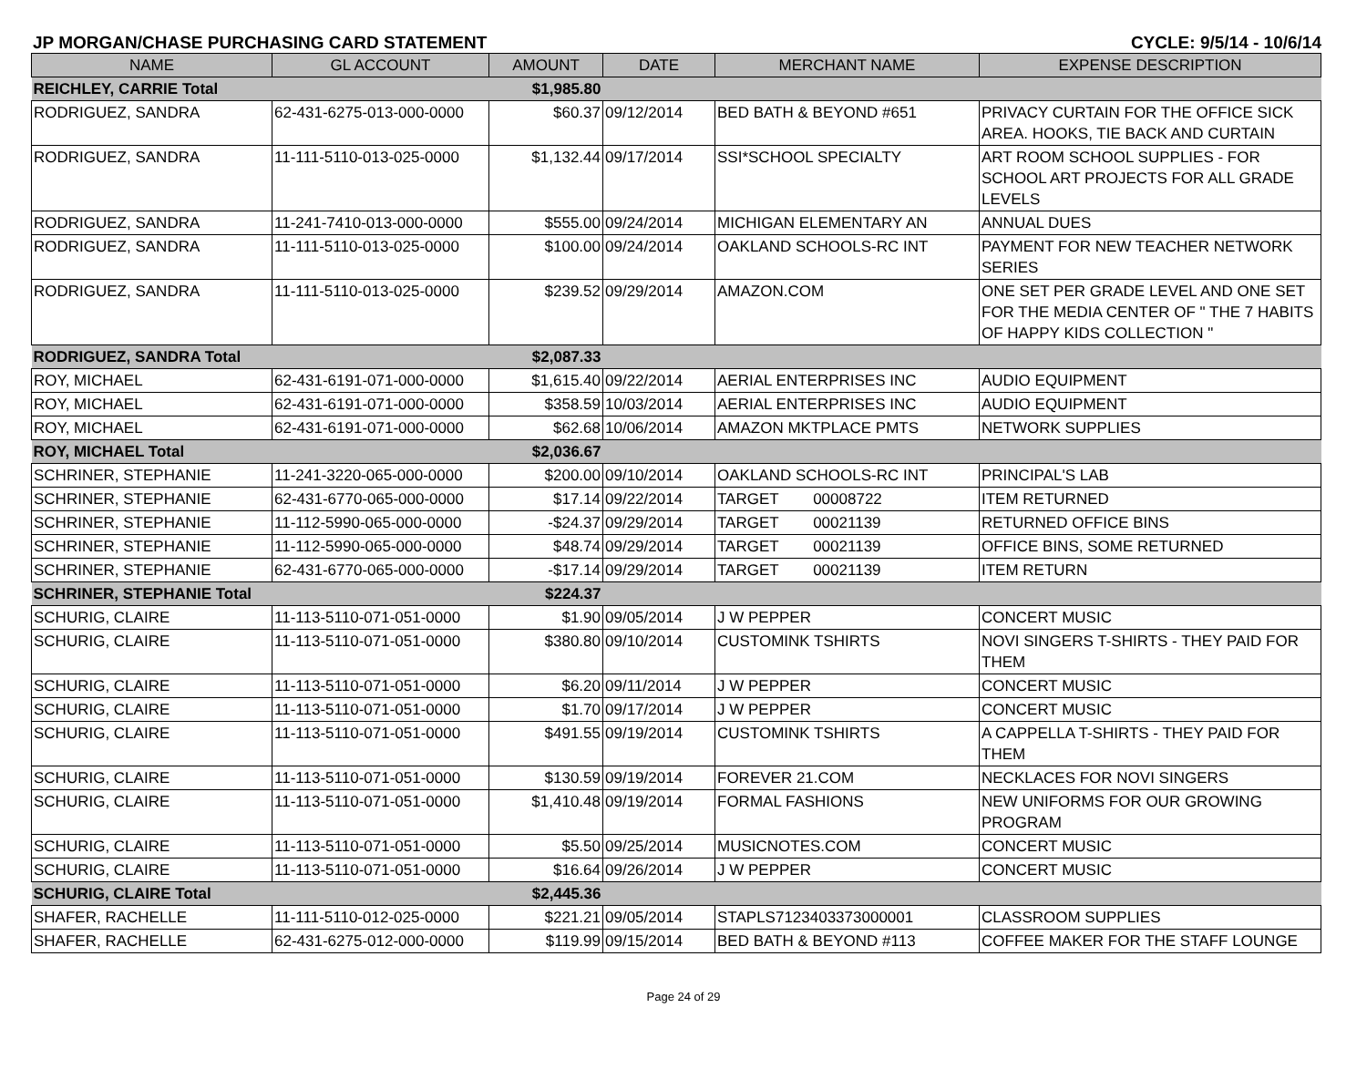JP MORGAN/CHASE PURCHASING CARD STATEMENT CYCLE: 9/5/14 - 10/6/14
| NAME | GL ACCOUNT | AMOUNT | DATE | MERCHANT NAME | EXPENSE DESCRIPTION |
| --- | --- | --- | --- | --- | --- |
| REICHLEY, CARRIE Total | | $1,985.80 | | | |
| RODRIGUEZ, SANDRA | 62-431-6275-013-000-0000 | $60.37 | 09/12/2014 | BED BATH & BEYOND #651 | PRIVACY CURTAIN FOR THE OFFICE SICK AREA. HOOKS, TIE BACK AND CURTAIN |
| RODRIGUEZ, SANDRA | 11-111-5110-013-025-0000 | $1,132.44 | 09/17/2014 | SSI*SCHOOL SPECIALTY | ART ROOM SCHOOL SUPPLIES - FOR SCHOOL ART PROJECTS FOR ALL GRADE LEVELS |
| RODRIGUEZ, SANDRA | 11-241-7410-013-000-0000 | $555.00 | 09/24/2014 | MICHIGAN ELEMENTARY AN | ANNUAL DUES |
| RODRIGUEZ, SANDRA | 11-111-5110-013-025-0000 | $100.00 | 09/24/2014 | OAKLAND SCHOOLS-RC INT | PAYMENT FOR NEW TEACHER NETWORK SERIES |
| RODRIGUEZ, SANDRA | 11-111-5110-013-025-0000 | $239.52 | 09/29/2014 | AMAZON.COM | ONE SET PER GRADE LEVEL AND ONE SET FOR THE MEDIA CENTER OF " THE 7 HABITS OF HAPPY KIDS COLLECTION " |
| RODRIGUEZ, SANDRA Total | | $2,087.33 | | | |
| ROY, MICHAEL | 62-431-6191-071-000-0000 | $1,615.40 | 09/22/2014 | AERIAL ENTERPRISES INC | AUDIO EQUIPMENT |
| ROY, MICHAEL | 62-431-6191-071-000-0000 | $358.59 | 10/03/2014 | AERIAL ENTERPRISES INC | AUDIO EQUIPMENT |
| ROY, MICHAEL | 62-431-6191-071-000-0000 | $62.68 | 10/06/2014 | AMAZON MKTPLACE PMTS | NETWORK SUPPLIES |
| ROY, MICHAEL Total | | $2,036.67 | | | |
| SCHRINER, STEPHANIE | 11-241-3220-065-000-0000 | $200.00 | 09/10/2014 | OAKLAND SCHOOLS-RC INT | PRINCIPAL'S LAB |
| SCHRINER, STEPHANIE | 62-431-6770-065-000-0000 | $17.14 | 09/22/2014 | TARGET 00008722 | ITEM RETURNED |
| SCHRINER, STEPHANIE | 11-112-5990-065-000-0000 | -$24.37 | 09/29/2014 | TARGET 00021139 | RETURNED OFFICE BINS |
| SCHRINER, STEPHANIE | 11-112-5990-065-000-0000 | $48.74 | 09/29/2014 | TARGET 00021139 | OFFICE BINS, SOME RETURNED |
| SCHRINER, STEPHANIE | 62-431-6770-065-000-0000 | -$17.14 | 09/29/2014 | TARGET 00021139 | ITEM RETURN |
| SCHRINER, STEPHANIE Total | | $224.37 | | | |
| SCHURIG, CLAIRE | 11-113-5110-071-051-0000 | $1.90 | 09/05/2014 | J W PEPPER | CONCERT MUSIC |
| SCHURIG, CLAIRE | 11-113-5110-071-051-0000 | $380.80 | 09/10/2014 | CUSTOMINK TSHIRTS | NOVI SINGERS T-SHIRTS - THEY PAID FOR THEM |
| SCHURIG, CLAIRE | 11-113-5110-071-051-0000 | $6.20 | 09/11/2014 | J W PEPPER | CONCERT MUSIC |
| SCHURIG, CLAIRE | 11-113-5110-071-051-0000 | $1.70 | 09/17/2014 | J W PEPPER | CONCERT MUSIC |
| SCHURIG, CLAIRE | 11-113-5110-071-051-0000 | $491.55 | 09/19/2014 | CUSTOMINK TSHIRTS | A CAPPELLA T-SHIRTS - THEY PAID FOR THEM |
| SCHURIG, CLAIRE | 11-113-5110-071-051-0000 | $130.59 | 09/19/2014 | FOREVER 21.COM | NECKLACES FOR NOVI SINGERS |
| SCHURIG, CLAIRE | 11-113-5110-071-051-0000 | $1,410.48 | 09/19/2014 | FORMAL FASHIONS | NEW UNIFORMS FOR OUR GROWING PROGRAM |
| SCHURIG, CLAIRE | 11-113-5110-071-051-0000 | $5.50 | 09/25/2014 | MUSICNOTES.COM | CONCERT MUSIC |
| SCHURIG, CLAIRE | 11-113-5110-071-051-0000 | $16.64 | 09/26/2014 | J W PEPPER | CONCERT MUSIC |
| SCHURIG, CLAIRE Total | | $2,445.36 | | | |
| SHAFER, RACHELLE | 11-111-5110-012-025-0000 | $221.21 | 09/05/2014 | STAPLS7123403373000001 | CLASSROOM SUPPLIES |
| SHAFER, RACHELLE | 62-431-6275-012-000-0000 | $119.99 | 09/15/2014 | BED BATH & BEYOND #113 | COFFEE MAKER FOR THE STAFF LOUNGE |
Page 24 of 29